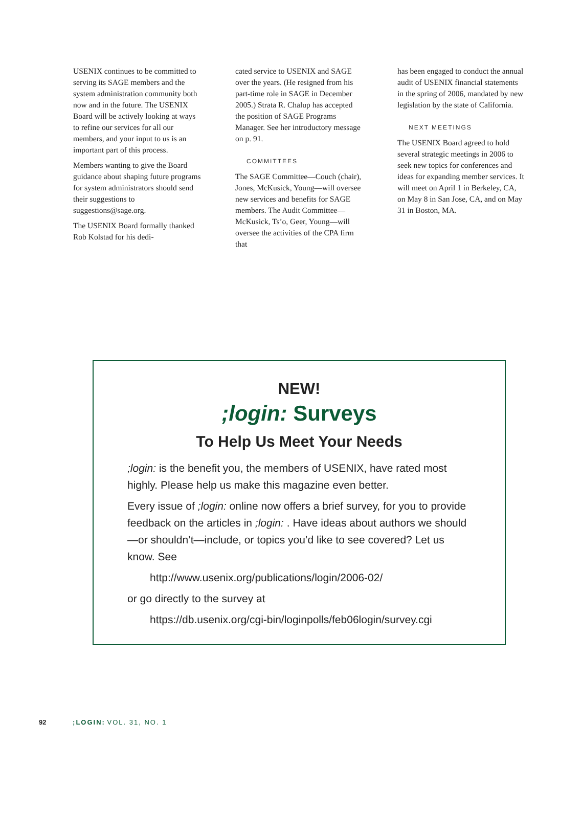USENIX continues to be committed to serving its SAGE members and the system administration community both now and in the future. The USENIX Board will be actively looking at ways to refine our services for all our members, and your input to us is an important part of this process.
Members wanting to give the Board guidance about shaping future programs for system administrators should send their suggestions to suggestions@sage.org.
The USENIX Board formally thanked Rob Kolstad for his dedi-
cated service to USENIX and SAGE over the years. (He resigned from his part-time role in SAGE in December 2005.) Strata R. Chalup has accepted the position of SAGE Programs Manager. See her introductory message on p. 91.
COMMITTEES
The SAGE Committee—Couch (chair), Jones, McKusick, Young—will oversee new services and benefits for SAGE members. The Audit Committee—McKusick, Ts’o, Geer, Young—will oversee the activities of the CPA firm that
has been engaged to conduct the annual audit of USENIX financial statements in the spring of 2006, mandated by new legislation by the state of California.
NEXT MEETINGS
The USENIX Board agreed to hold several strategic meetings in 2006 to seek new topics for conferences and ideas for expanding member services. It will meet on April 1 in Berkeley, CA, on May 8 in San Jose, CA, and on May 31 in Boston, MA.
NEW!
;login: Surveys
To Help Us Meet Your Needs
;login: is the benefit you, the members of USENIX, have rated most highly. Please help us make this magazine even better.
Every issue of ;login: online now offers a brief survey, for you to provide feedback on the articles in ;login: . Have ideas about authors we should—or shouldn’t—include, or topics you’d like to see covered? Let us know. See
http://www.usenix.org/publications/login/2006-02/
or go directly to the survey at
https://db.usenix.org/cgi-bin/loginpolls/feb06login/survey.cgi
92 ;LOGIN: VOL. 31, NO. 1